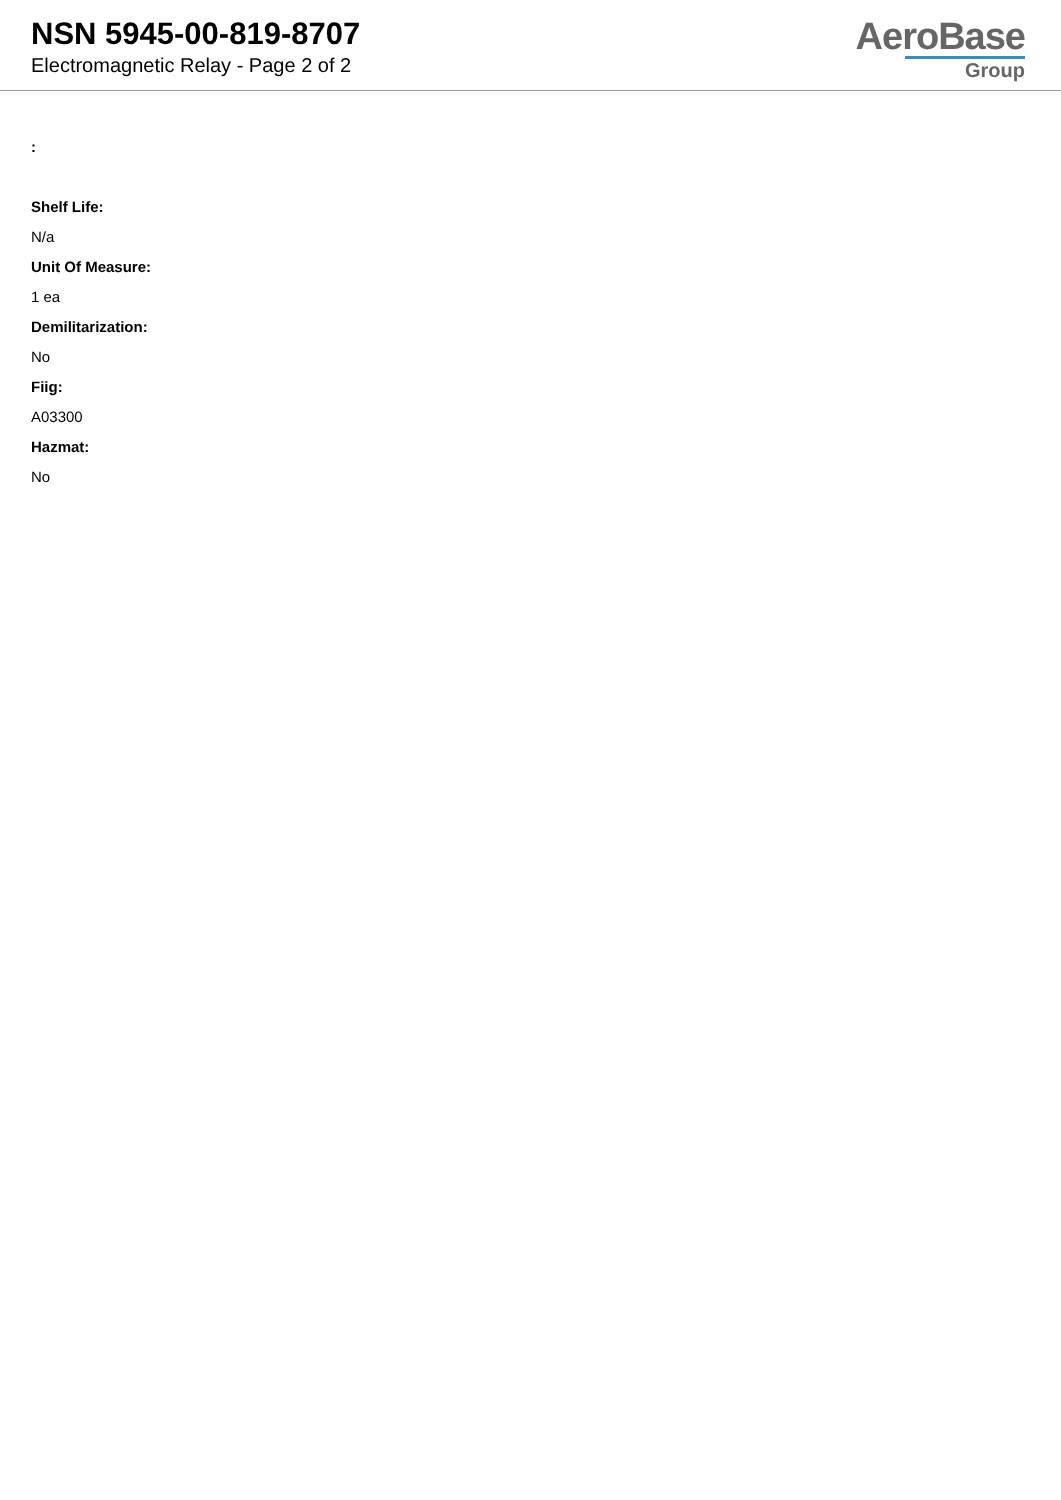NSN 5945-00-819-8707
Electromagnetic Relay - Page 2 of 2
AeroBase
Group
:
Shelf Life:
N/a
Unit Of Measure:
1 ea
Demilitarization:
No
Fiig:
A03300
Hazmat:
No